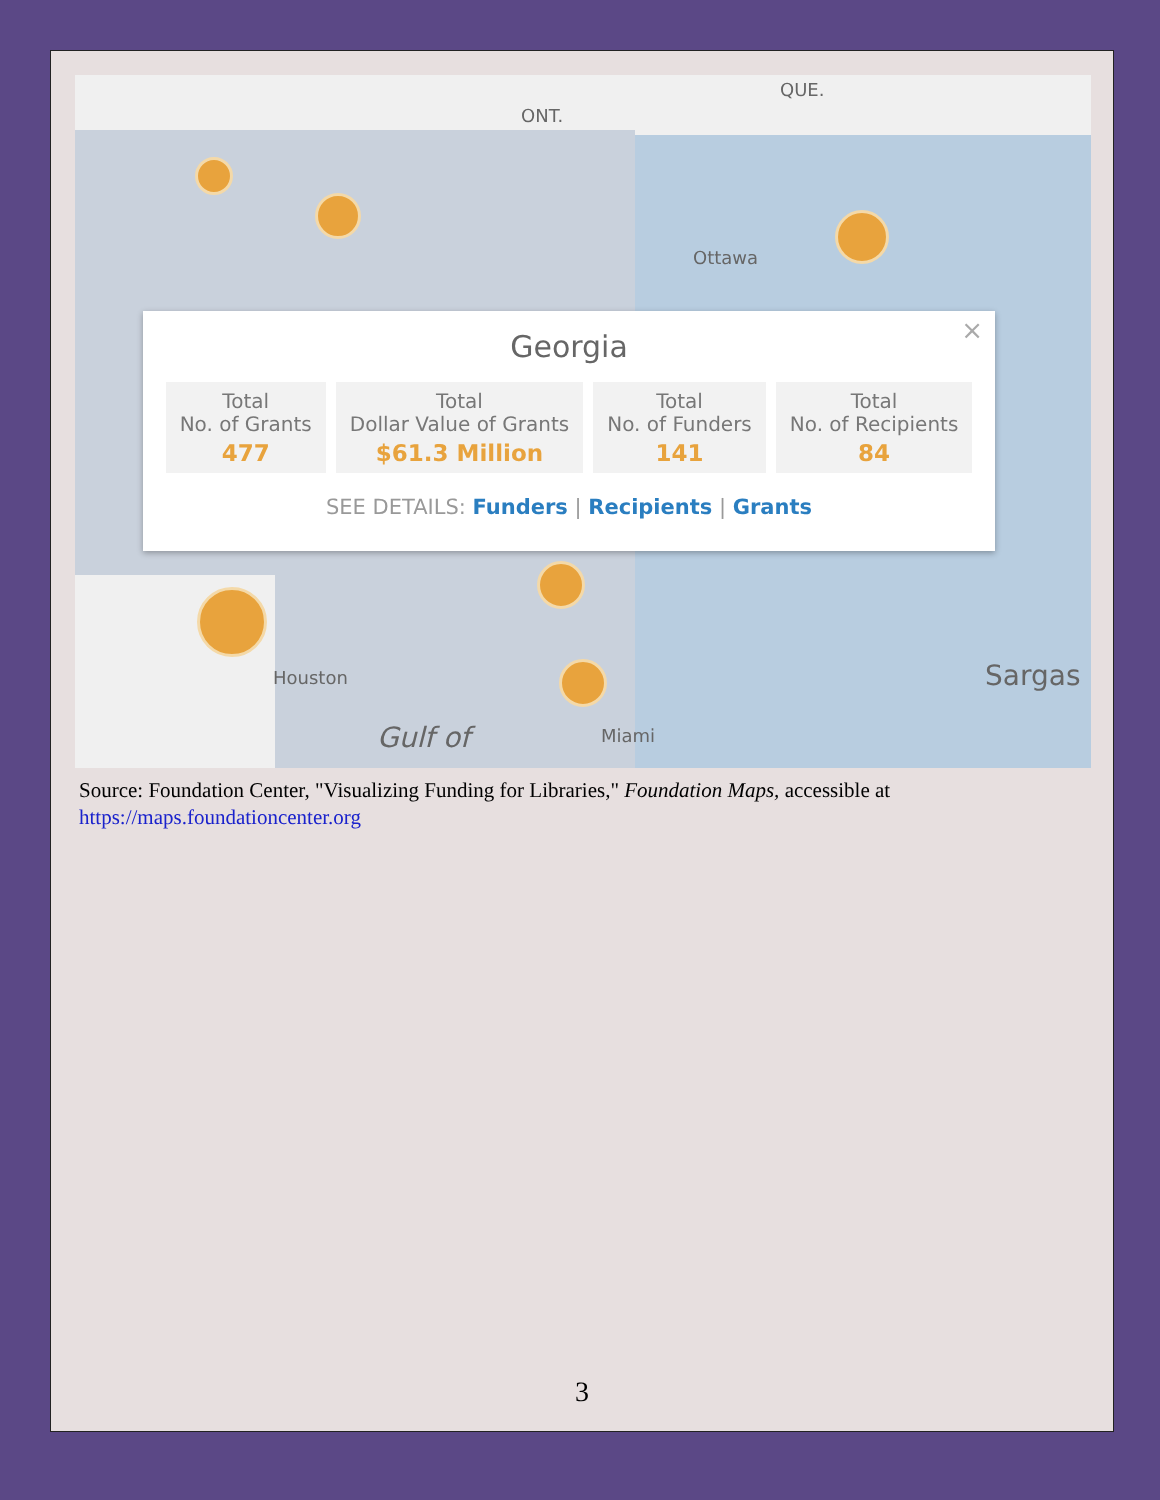ONT.
QUE.
Ottawa
Houston
Gulf of Miami
Sargas
×
Georgia
Total
No. of Grants
477
Total
Dollar Value of Grants
$61.3 Million
Total
No. of Funders
141
Total
No. of Recipients
84
SEE DETAILS: Funders | Recipients | Grants
Source: Foundation Center, "Visualizing Funding for Libraries," Foundation Maps, accessible at https://maps.foundationcenter.org
3